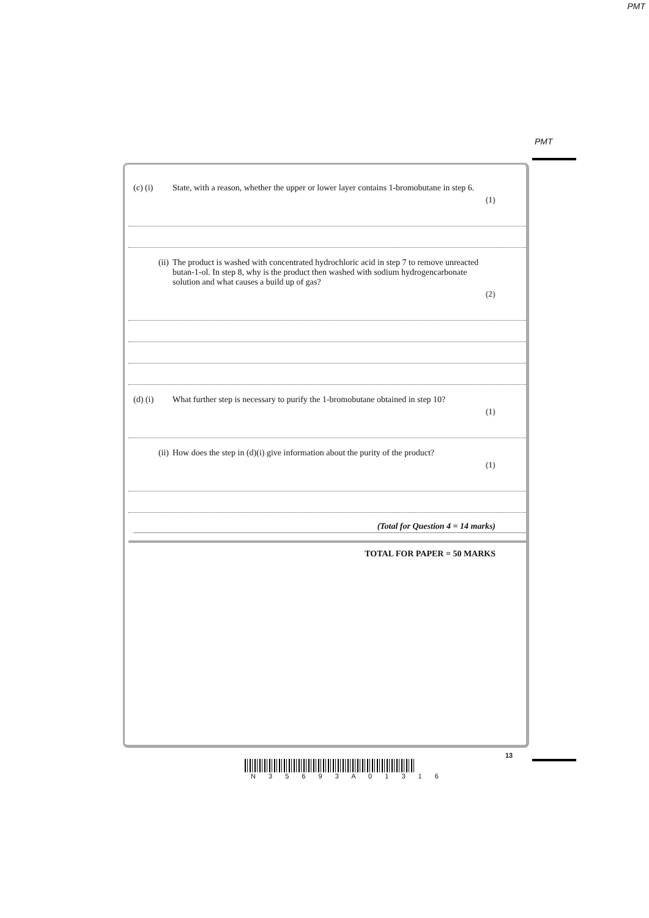PMT
PMT
(c) (i) State, with a reason, whether the upper or lower layer contains 1-bromobutane in step 6.
(1)
(ii) The product is washed with concentrated hydrochloric acid in step 7 to remove unreacted butan-1-ol. In step 8, why is the product then washed with sodium hydrogencarbonate solution and what causes a build up of gas?
(2)
(d) (i) What further step is necessary to purify the 1-bromobutane obtained in step 10?
(1)
(ii) How does the step in (d)(i) give information about the purity of the product?
(1)
(Total for Question 4 = 14 marks)
TOTAL FOR PAPER = 50 MARKS
13
N 3 5 6 9 3 A 0 1 3 1 6